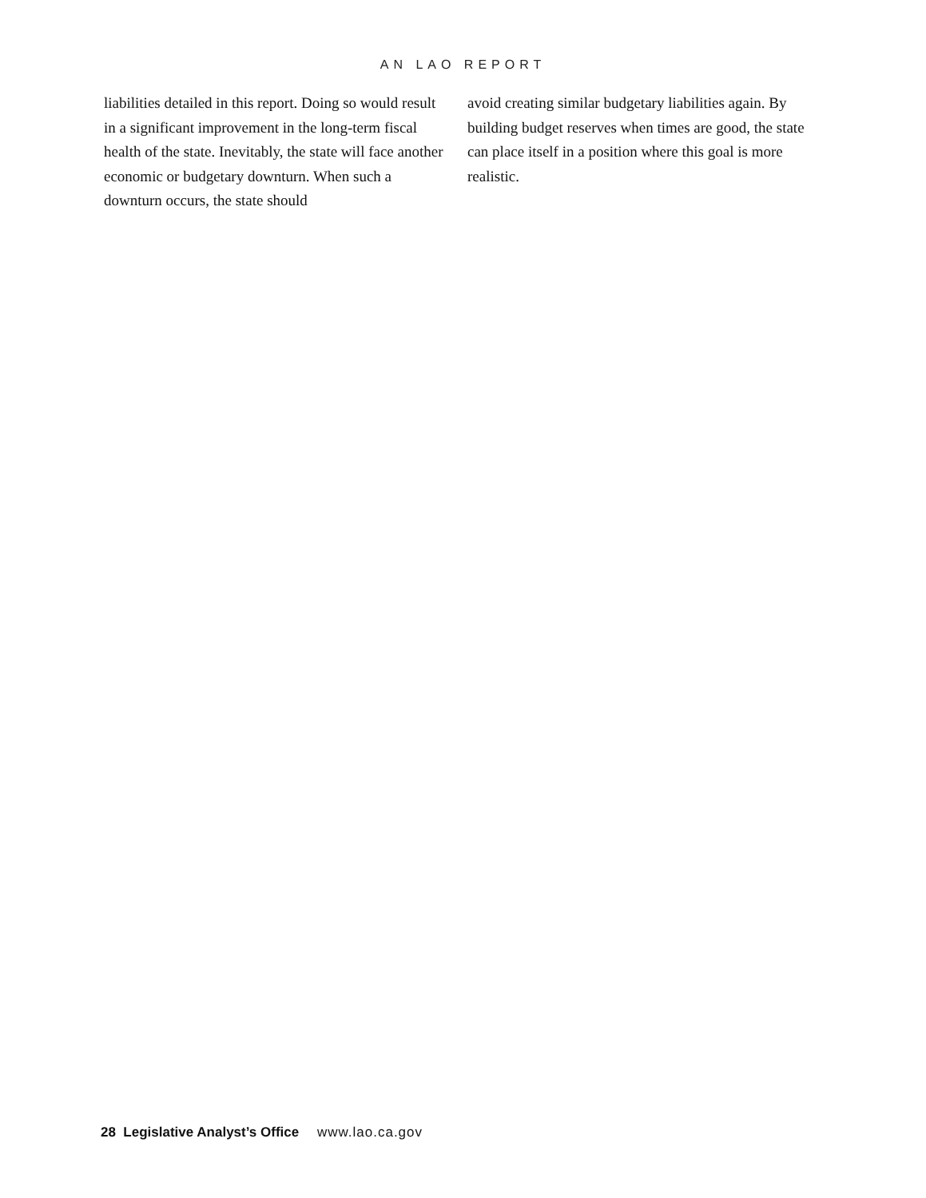AN LAO REPORT
liabilities detailed in this report. Doing so would result in a significant improvement in the long-term fiscal health of the state. Inevitably, the state will face another economic or budgetary downturn. When such a downturn occurs, the state should
avoid creating similar budgetary liabilities again. By building budget reserves when times are good, the state can place itself in a position where this goal is more realistic.
28 Legislative Analyst’s Office www.lao.ca.gov